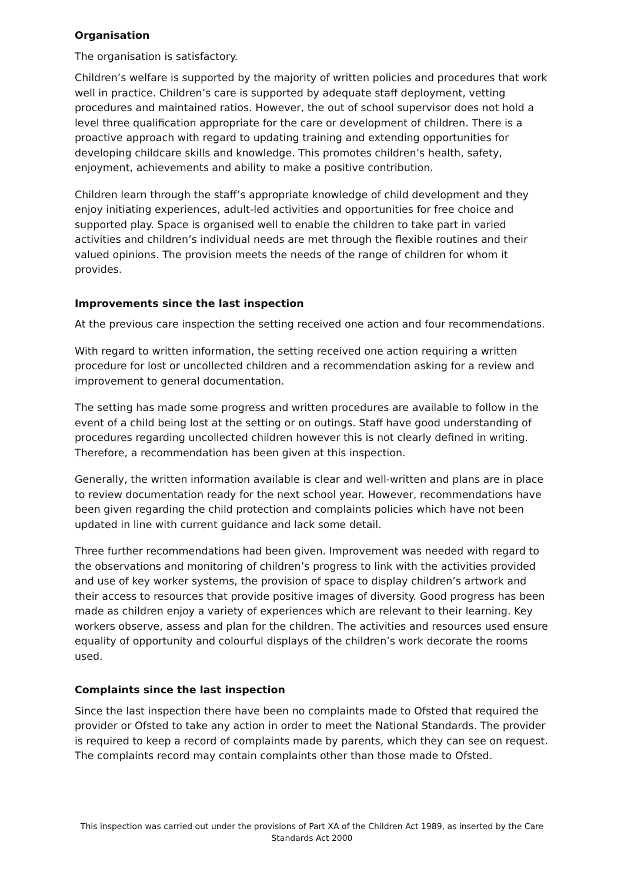Organisation
The organisation is satisfactory.
Children’s welfare is supported by the majority of written policies and procedures that work well in practice. Children’s care is supported by adequate staff deployment, vetting procedures and maintained ratios. However, the out of school supervisor does not hold a level three qualification appropriate for the care or development of children. There is a proactive approach with regard to updating training and extending opportunities for developing childcare skills and knowledge. This promotes children’s health, safety, enjoyment, achievements and ability to make a positive contribution.
Children learn through the staff’s appropriate knowledge of child development and they enjoy initiating experiences, adult-led activities and opportunities for free choice and supported play. Space is organised well to enable the children to take part in varied activities and children’s individual needs are met through the flexible routines and their valued opinions. The provision meets the needs of the range of children for whom it provides.
Improvements since the last inspection
At the previous care inspection the setting received one action and four recommendations.
With regard to written information, the setting received one action requiring a written procedure for lost or uncollected children and a recommendation asking for a review and improvement to general documentation.
The setting has made some progress and written procedures are available to follow in the event of a child being lost at the setting or on outings. Staff have good understanding of procedures regarding uncollected children however this is not clearly defined in writing. Therefore, a recommendation has been given at this inspection.
Generally, the written information available is clear and well-written and plans are in place to review documentation ready for the next school year. However, recommendations have been given regarding the child protection and complaints policies which have not been updated in line with current guidance and lack some detail.
Three further recommendations had been given. Improvement was needed with regard to the observations and monitoring of children’s progress to link with the activities provided and use of key worker systems, the provision of space to display children’s artwork and their access to resources that provide positive images of diversity. Good progress has been made as children enjoy a variety of experiences which are relevant to their learning. Key workers observe, assess and plan for the children. The activities and resources used ensure equality of opportunity and colourful displays of the children’s work decorate the rooms used.
Complaints since the last inspection
Since the last inspection there have been no complaints made to Ofsted that required the provider or Ofsted to take any action in order to meet the National Standards. The provider is required to keep a record of complaints made by parents, which they can see on request. The complaints record may contain complaints other than those made to Ofsted.
This inspection was carried out under the provisions of Part XA of the Children Act 1989, as inserted by the Care Standards Act 2000